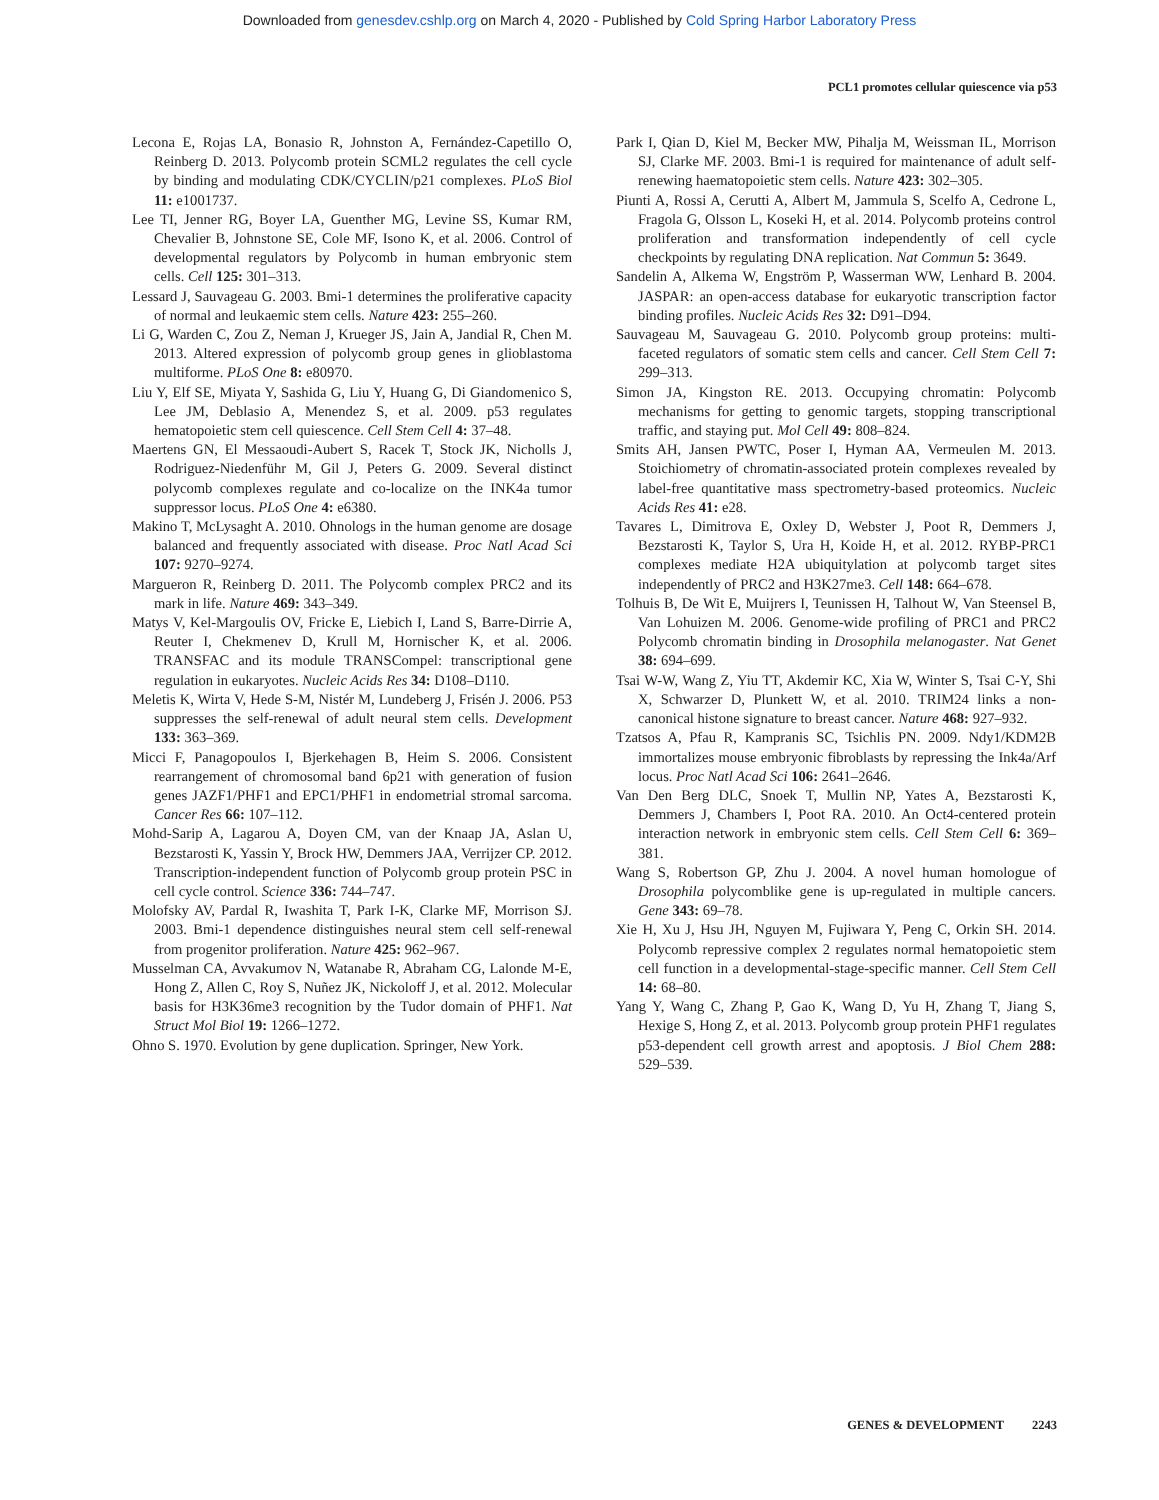Downloaded from genesdev.cshlp.org on March 4, 2020 - Published by Cold Spring Harbor Laboratory Press
PCL1 promotes cellular quiescence via p53
Lecona E, Rojas LA, Bonasio R, Johnston A, Fernández-Capetillo O, Reinberg D. 2013. Polycomb protein SCML2 regulates the cell cycle by binding and modulating CDK/CYCLIN/p21 complexes. PLoS Biol 11: e1001737.
Lee TI, Jenner RG, Boyer LA, Guenther MG, Levine SS, Kumar RM, Chevalier B, Johnstone SE, Cole MF, Isono K, et al. 2006. Control of developmental regulators by Polycomb in human embryonic stem cells. Cell 125: 301–313.
Lessard J, Sauvageau G. 2003. Bmi-1 determines the proliferative capacity of normal and leukaemic stem cells. Nature 423: 255–260.
Li G, Warden C, Zou Z, Neman J, Krueger JS, Jain A, Jandial R, Chen M. 2013. Altered expression of polycomb group genes in glioblastoma multiforme. PLoS One 8: e80970.
Liu Y, Elf SE, Miyata Y, Sashida G, Liu Y, Huang G, Di Giandomenico S, Lee JM, Deblasio A, Menendez S, et al. 2009. p53 regulates hematopoietic stem cell quiescence. Cell Stem Cell 4: 37–48.
Maertens GN, El Messaoudi-Aubert S, Racek T, Stock JK, Nicholls J, Rodriguez-Niedenführ M, Gil J, Peters G. 2009. Several distinct polycomb complexes regulate and co-localize on the INK4a tumor suppressor locus. PLoS One 4: e6380.
Makino T, McLysaght A. 2010. Ohnologs in the human genome are dosage balanced and frequently associated with disease. Proc Natl Acad Sci 107: 9270–9274.
Margueron R, Reinberg D. 2011. The Polycomb complex PRC2 and its mark in life. Nature 469: 343–349.
Matys V, Kel-Margoulis OV, Fricke E, Liebich I, Land S, Barre-Dirrie A, Reuter I, Chekmenev D, Krull M, Hornischer K, et al. 2006. TRANSFAC and its module TRANSCompel: transcriptional gene regulation in eukaryotes. Nucleic Acids Res 34: D108–D110.
Meletis K, Wirta V, Hede S-M, Nistér M, Lundeberg J, Frisén J. 2006. P53 suppresses the self-renewal of adult neural stem cells. Development 133: 363–369.
Micci F, Panagopoulos I, Bjerkehagen B, Heim S. 2006. Consistent rearrangement of chromosomal band 6p21 with generation of fusion genes JAZF1/PHF1 and EPC1/PHF1 in endometrial stromal sarcoma. Cancer Res 66: 107–112.
Mohd-Sarip A, Lagarou A, Doyen CM, van der Knaap JA, Aslan U, Bezstarosti K, Yassin Y, Brock HW, Demmers JAA, Verrijzer CP. 2012. Transcription-independent function of Polycomb group protein PSC in cell cycle control. Science 336: 744–747.
Molofsky AV, Pardal R, Iwashita T, Park I-K, Clarke MF, Morrison SJ. 2003. Bmi-1 dependence distinguishes neural stem cell self-renewal from progenitor proliferation. Nature 425: 962–967.
Musselman CA, Avvakumov N, Watanabe R, Abraham CG, Lalonde M-E, Hong Z, Allen C, Roy S, Nuñez JK, Nickoloff J, et al. 2012. Molecular basis for H3K36me3 recognition by the Tudor domain of PHF1. Nat Struct Mol Biol 19: 1266–1272.
Ohno S. 1970. Evolution by gene duplication. Springer, New York.
Park I, Qian D, Kiel M, Becker MW, Pihalja M, Weissman IL, Morrison SJ, Clarke MF. 2003. Bmi-1 is required for maintenance of adult self-renewing haematopoietic stem cells. Nature 423: 302–305.
Piunti A, Rossi A, Cerutti A, Albert M, Jammula S, Scelfo A, Cedrone L, Fragola G, Olsson L, Koseki H, et al. 2014. Polycomb proteins control proliferation and transformation independently of cell cycle checkpoints by regulating DNA replication. Nat Commun 5: 3649.
Sandelin A, Alkema W, Engström P, Wasserman WW, Lenhard B. 2004. JASPAR: an open-access database for eukaryotic transcription factor binding profiles. Nucleic Acids Res 32: D91–D94.
Sauvageau M, Sauvageau G. 2010. Polycomb group proteins: multi-faceted regulators of somatic stem cells and cancer. Cell Stem Cell 7: 299–313.
Simon JA, Kingston RE. 2013. Occupying chromatin: Polycomb mechanisms for getting to genomic targets, stopping transcriptional traffic, and staying put. Mol Cell 49: 808–824.
Smits AH, Jansen PWTC, Poser I, Hyman AA, Vermeulen M. 2013. Stoichiometry of chromatin-associated protein complexes revealed by label-free quantitative mass spectrometry-based proteomics. Nucleic Acids Res 41: e28.
Tavares L, Dimitrova E, Oxley D, Webster J, Poot R, Demmers J, Bezstarosti K, Taylor S, Ura H, Koide H, et al. 2012. RYBP-PRC1 complexes mediate H2A ubiquitylation at polycomb target sites independently of PRC2 and H3K27me3. Cell 148: 664–678.
Tolhuis B, De Wit E, Muijrers I, Teunissen H, Talhout W, Van Steensel B, Van Lohuizen M. 2006. Genome-wide profiling of PRC1 and PRC2 Polycomb chromatin binding in Drosophila melanogaster. Nat Genet 38: 694–699.
Tsai W-W, Wang Z, Yiu TT, Akdemir KC, Xia W, Winter S, Tsai C-Y, Shi X, Schwarzer D, Plunkett W, et al. 2010. TRIM24 links a non-canonical histone signature to breast cancer. Nature 468: 927–932.
Tzatsos A, Pfau R, Kampranis SC, Tsichlis PN. 2009. Ndy1/KDM2B immortalizes mouse embryonic fibroblasts by repressing the Ink4a/Arf locus. Proc Natl Acad Sci 106: 2641–2646.
Van Den Berg DLC, Snoek T, Mullin NP, Yates A, Bezstarosti K, Demmers J, Chambers I, Poot RA. 2010. An Oct4-centered protein interaction network in embryonic stem cells. Cell Stem Cell 6: 369–381.
Wang S, Robertson GP, Zhu J. 2004. A novel human homologue of Drosophila polycomblike gene is up-regulated in multiple cancers. Gene 343: 69–78.
Xie H, Xu J, Hsu JH, Nguyen M, Fujiwara Y, Peng C, Orkin SH. 2014. Polycomb repressive complex 2 regulates normal hematopoietic stem cell function in a developmental-stage-specific manner. Cell Stem Cell 14: 68–80.
Yang Y, Wang C, Zhang P, Gao K, Wang D, Yu H, Zhang T, Jiang S, Hexige S, Hong Z, et al. 2013. Polycomb group protein PHF1 regulates p53-dependent cell growth arrest and apoptosis. J Biol Chem 288: 529–539.
GENES & DEVELOPMENT 2243